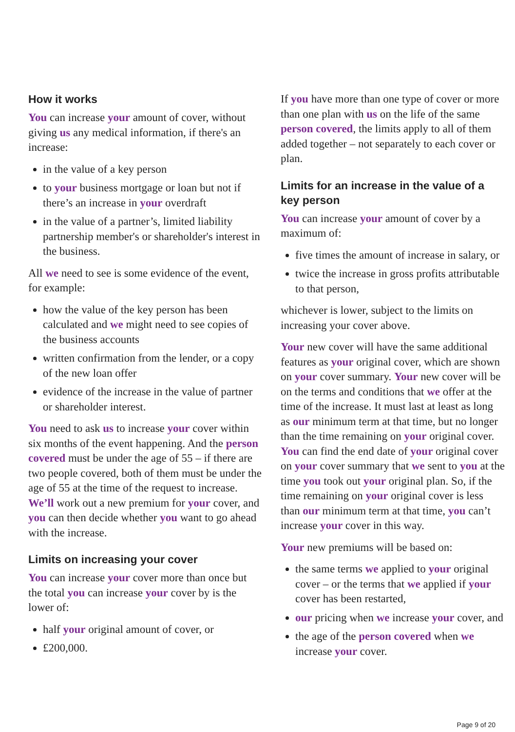How it works
You can increase your amount of cover, without giving us any medical information, if there's an increase:
in the value of a key person
to your business mortgage or loan but not if there’s an increase in your overdraft
in the value of a partner’s, limited liability partnership member's or shareholder's interest in the business.
All we need to see is some evidence of the event, for example:
how the value of the key person has been calculated and we might need to see copies of the business accounts
written confirmation from the lender, or a copy of the new loan offer
evidence of the increase in the value of partner or shareholder interest.
You need to ask us to increase your cover within six months of the event happening. And the person covered must be under the age of 55 – if there are two people covered, both of them must be under the age of 55 at the time of the request to increase. We’ll work out a new premium for your cover, and you can then decide whether you want to go ahead with the increase.
Limits on increasing your cover
You can increase your cover more than once but the total you can increase your cover by is the lower of:
half your original amount of cover, or
£200,000.
If you have more than one type of cover or more than one plan with us on the life of the same person covered, the limits apply to all of them added together – not separately to each cover or plan.
Limits for an increase in the value of a key person
You can increase your amount of cover by a maximum of:
five times the amount of increase in salary, or
twice the increase in gross profits attributable to that person,
whichever is lower, subject to the limits on increasing your cover above.
Your new cover will have the same additional features as your original cover, which are shown on your cover summary. Your new cover will be on the terms and conditions that we offer at the time of the increase. It must last at least as long as our minimum term at that time, but no longer than the time remaining on your original cover. You can find the end date of your original cover on your cover summary that we sent to you at the time you took out your original plan. So, if the time remaining on your original cover is less than our minimum term at that time, you can’t increase your cover in this way.
Your new premiums will be based on:
the same terms we applied to your original cover – or the terms that we applied if your cover has been restarted,
our pricing when we increase your cover, and
the age of the person covered when we increase your cover.
Page 9 of 20